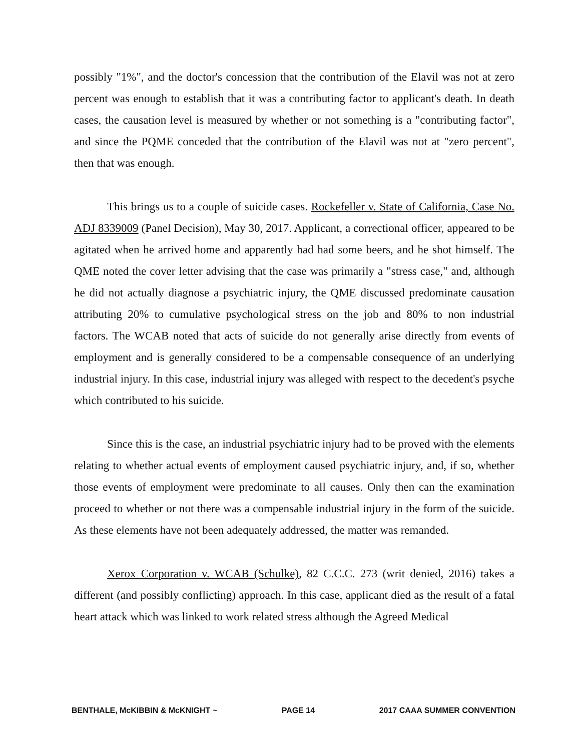possibly "1%", and the doctor's concession that the contribution of the Elavil was not at zero percent was enough to establish that it was a contributing factor to applicant's death. In death cases, the causation level is measured by whether or not something is a "contributing factor", and since the PQME conceded that the contribution of the Elavil was not at "zero percent", then that was enough.
This brings us to a couple of suicide cases. Rockefeller v. State of California, Case No. ADJ 8339009 (Panel Decision), May 30, 2017. Applicant, a correctional officer, appeared to be agitated when he arrived home and apparently had had some beers, and he shot himself. The QME noted the cover letter advising that the case was primarily a "stress case," and, although he did not actually diagnose a psychiatric injury, the QME discussed predominate causation attributing 20% to cumulative psychological stress on the job and 80% to non industrial factors. The WCAB noted that acts of suicide do not generally arise directly from events of employment and is generally considered to be a compensable consequence of an underlying industrial injury. In this case, industrial injury was alleged with respect to the decedent's psyche which contributed to his suicide.
Since this is the case, an industrial psychiatric injury had to be proved with the elements relating to whether actual events of employment caused psychiatric injury, and, if so, whether those events of employment were predominate to all causes. Only then can the examination proceed to whether or not there was a compensable industrial injury in the form of the suicide. As these elements have not been adequately addressed, the matter was remanded.
Xerox Corporation v. WCAB (Schulke), 82 C.C.C. 273 (writ denied, 2016) takes a different (and possibly conflicting) approach. In this case, applicant died as the result of a fatal heart attack which was linked to work related stress although the Agreed Medical
BENTHALE, McKIBBIN & McKNIGHT ~ PAGE 14 2017 CAAA SUMMER CONVENTION